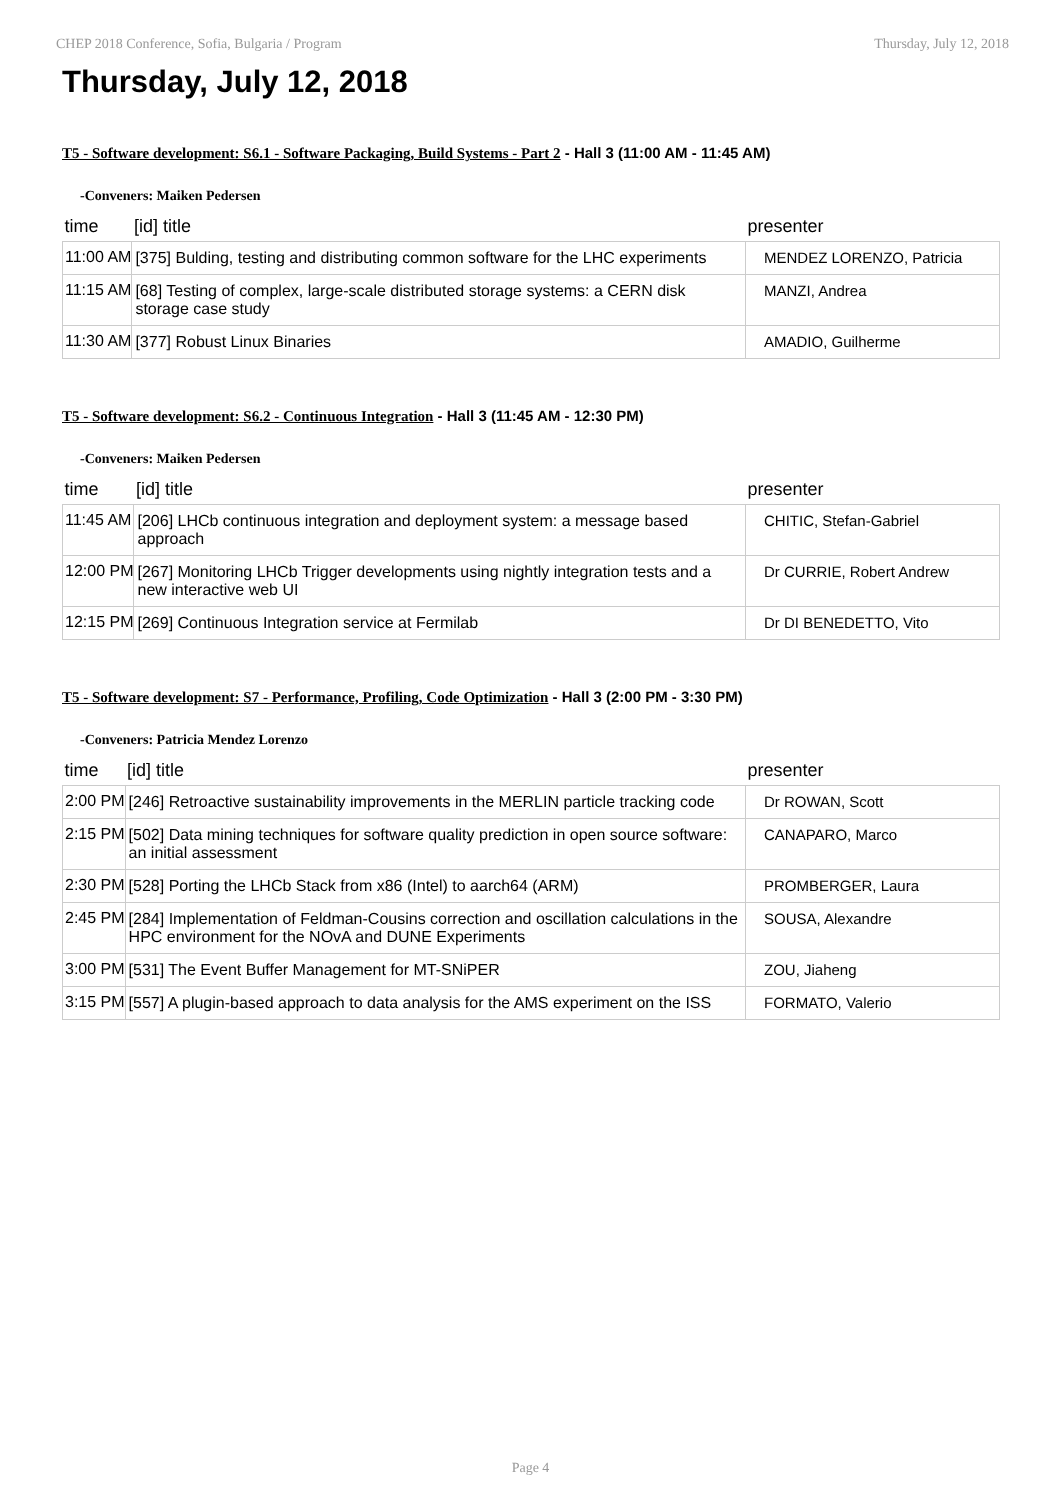CHEP 2018 Conference, Sofia, Bulgaria / Program Thursday, July 12, 2018
Thursday, July 12, 2018
T5 - Software development: S6.1 - Software Packaging, Build Systems - Part 2 - Hall 3 (11:00 AM - 11:45 AM)
-Conveners: Maiken Pedersen
| time | [id] title | presenter |
| --- | --- | --- |
| 11:00 AM | [375] Bulding, testing and distributing common software for the LHC experiments | MENDEZ LORENZO, Patricia |
| 11:15 AM | [68] Testing of complex, large-scale distributed storage systems: a CERN disk storage case study | MANZI, Andrea |
| 11:30 AM | [377] Robust Linux Binaries | AMADIO, Guilherme |
T5 - Software development: S6.2 - Continuous Integration - Hall 3 (11:45 AM - 12:30 PM)
-Conveners: Maiken Pedersen
| time | [id] title | presenter |
| --- | --- | --- |
| 11:45 AM | [206] LHCb continuous integration and deployment system: a message based approach | CHITIC, Stefan-Gabriel |
| 12:00 PM | [267] Monitoring LHCb Trigger developments using nightly integration tests and a new interactive web UI | Dr CURRIE, Robert Andrew |
| 12:15 PM | [269] Continuous Integration service at Fermilab | Dr DI BENEDETTO, Vito |
T5 - Software development: S7 - Performance, Profiling, Code Optimization - Hall 3 (2:00 PM - 3:30 PM)
-Conveners: Patricia Mendez Lorenzo
| time | [id] title | presenter |
| --- | --- | --- |
| 2:00 PM | [246] Retroactive sustainability improvements in the MERLIN particle tracking code | Dr ROWAN, Scott |
| 2:15 PM | [502] Data mining techniques for software quality prediction in open source software: an initial assessment | CANAPARO, Marco |
| 2:30 PM | [528] Porting the LHCb Stack from x86 (Intel) to aarch64 (ARM) | PROMBERGER, Laura |
| 2:45 PM | [284] Implementation of Feldman-Cousins correction and oscillation calculations in the HPC environment for the NOvA and DUNE Experiments | SOUSA, Alexandre |
| 3:00 PM | [531] The Event Buffer Management for MT-SNiPER | ZOU, Jiaheng |
| 3:15 PM | [557] A plugin-based approach to data analysis for the AMS experiment on the ISS | FORMATO, Valerio |
Page 4